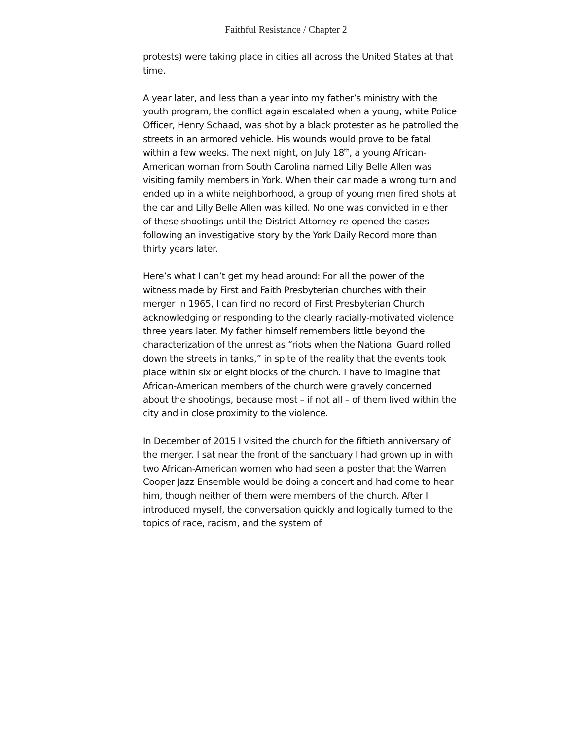Faithful Resistance / Chapter 2
protests) were taking place in cities all across the United States at that time.
A year later, and less than a year into my father’s ministry with the youth program, the conflict again escalated when a young, white Police Officer, Henry Schaad, was shot by a black protester as he patrolled the streets in an armored vehicle. His wounds would prove to be fatal within a few weeks. The next night, on July 18<sup>th</sup>, a young African-American woman from South Carolina named Lilly Belle Allen was visiting family members in York. When their car made a wrong turn and ended up in a white neighborhood, a group of young men fired shots at the car and Lilly Belle Allen was killed. No one was convicted in either of these shootings until the District Attorney re-opened the cases following an investigative story by the York Daily Record more than thirty years later.
Here’s what I can’t get my head around: For all the power of the witness made by First and Faith Presbyterian churches with their merger in 1965, I can find no record of First Presbyterian Church acknowledging or responding to the clearly racially-motivated violence three years later. My father himself remembers little beyond the characterization of the unrest as “riots when the National Guard rolled down the streets in tanks,” in spite of the reality that the events took place within six or eight blocks of the church. I have to imagine that African-American members of the church were gravely concerned about the shootings, because most – if not all – of them lived within the city and in close proximity to the violence.
In December of 2015 I visited the church for the fiftieth anniversary of the merger. I sat near the front of the sanctuary I had grown up in with two African-American women who had seen a poster that the Warren Cooper Jazz Ensemble would be doing a concert and had come to hear him, though neither of them were members of the church. After I introduced myself, the conversation quickly and logically turned to the topics of race, racism, and the system of